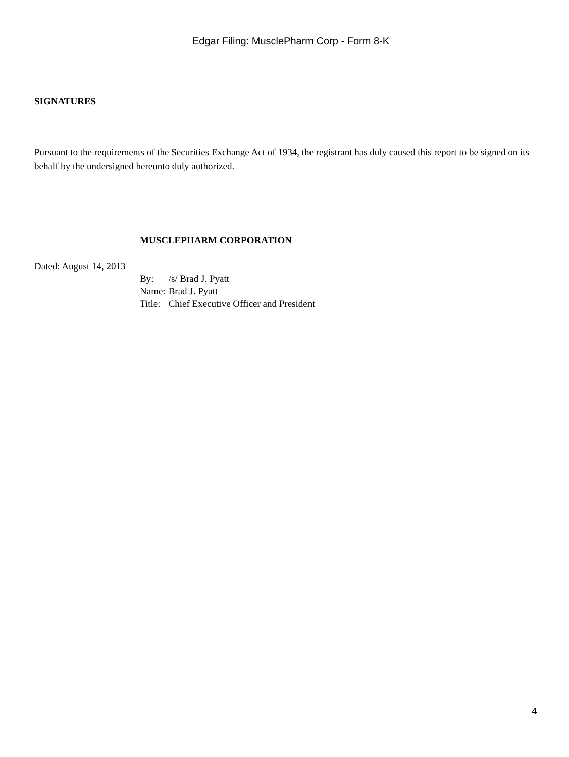Edgar Filing: MusclePharm Corp - Form 8-K
SIGNATURES
Pursuant to the requirements of the Securities Exchange Act of 1934, the registrant has duly caused this report to be signed on its behalf by the undersigned hereunto duly authorized.
MUSCLEPHARM CORPORATION
Dated: August 14, 2013
| By: | /s/ Brad J. Pyatt |
| Name: | Brad J. Pyatt |
| Title: | Chief Executive Officer and President |
4